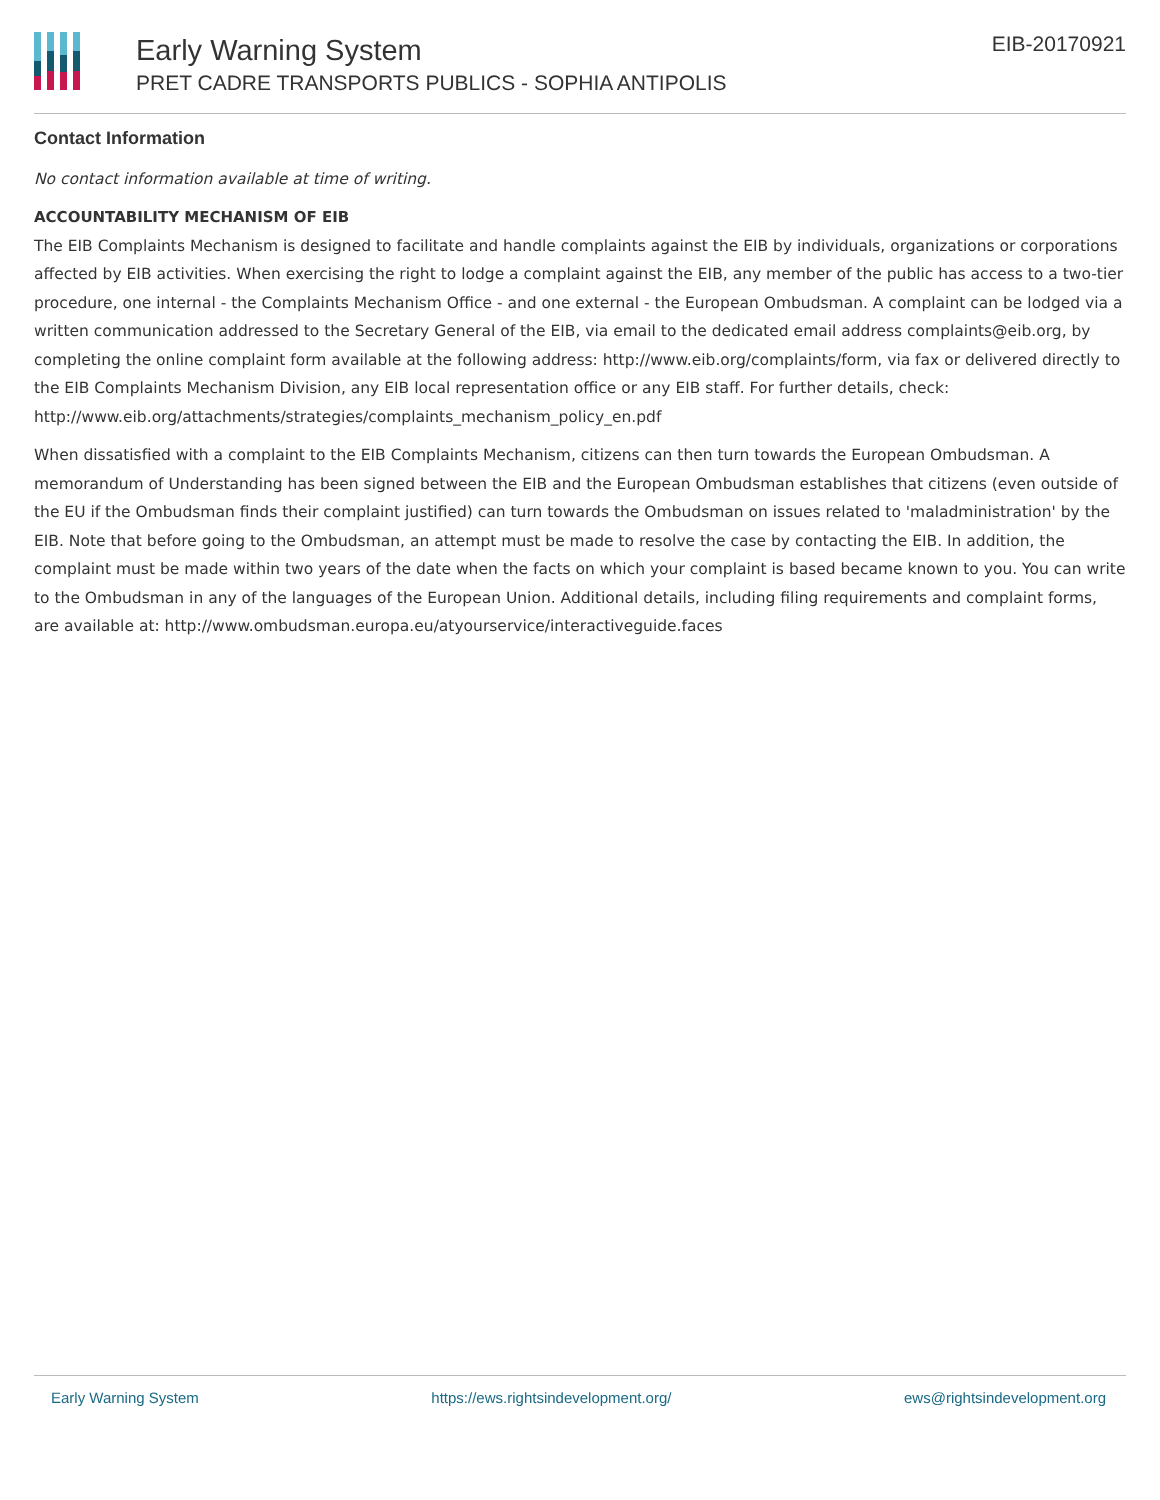Early Warning System
PRET CADRE TRANSPORTS PUBLICS - SOPHIA ANTIPOLIS
EIB-20170921
Contact Information
No contact information available at time of writing.
ACCOUNTABILITY MECHANISM OF EIB
The EIB Complaints Mechanism is designed to facilitate and handle complaints against the EIB by individuals, organizations or corporations affected by EIB activities. When exercising the right to lodge a complaint against the EIB, any member of the public has access to a two-tier procedure, one internal - the Complaints Mechanism Office - and one external - the European Ombudsman. A complaint can be lodged via a written communication addressed to the Secretary General of the EIB, via email to the dedicated email address complaints@eib.org, by completing the online complaint form available at the following address: http://www.eib.org/complaints/form, via fax or delivered directly to the EIB Complaints Mechanism Division, any EIB local representation office or any EIB staff. For further details, check: http://www.eib.org/attachments/strategies/complaints_mechanism_policy_en.pdf
When dissatisfied with a complaint to the EIB Complaints Mechanism, citizens can then turn towards the European Ombudsman. A memorandum of Understanding has been signed between the EIB and the European Ombudsman establishes that citizens (even outside of the EU if the Ombudsman finds their complaint justified) can turn towards the Ombudsman on issues related to 'maladministration' by the EIB. Note that before going to the Ombudsman, an attempt must be made to resolve the case by contacting the EIB. In addition, the complaint must be made within two years of the date when the facts on which your complaint is based became known to you. You can write to the Ombudsman in any of the languages of the European Union. Additional details, including filing requirements and complaint forms, are available at: http://www.ombudsman.europa.eu/atyourservice/interactiveguide.faces
Early Warning System https://ews.rightsindevelopment.org/ ews@rightsindevelopment.org